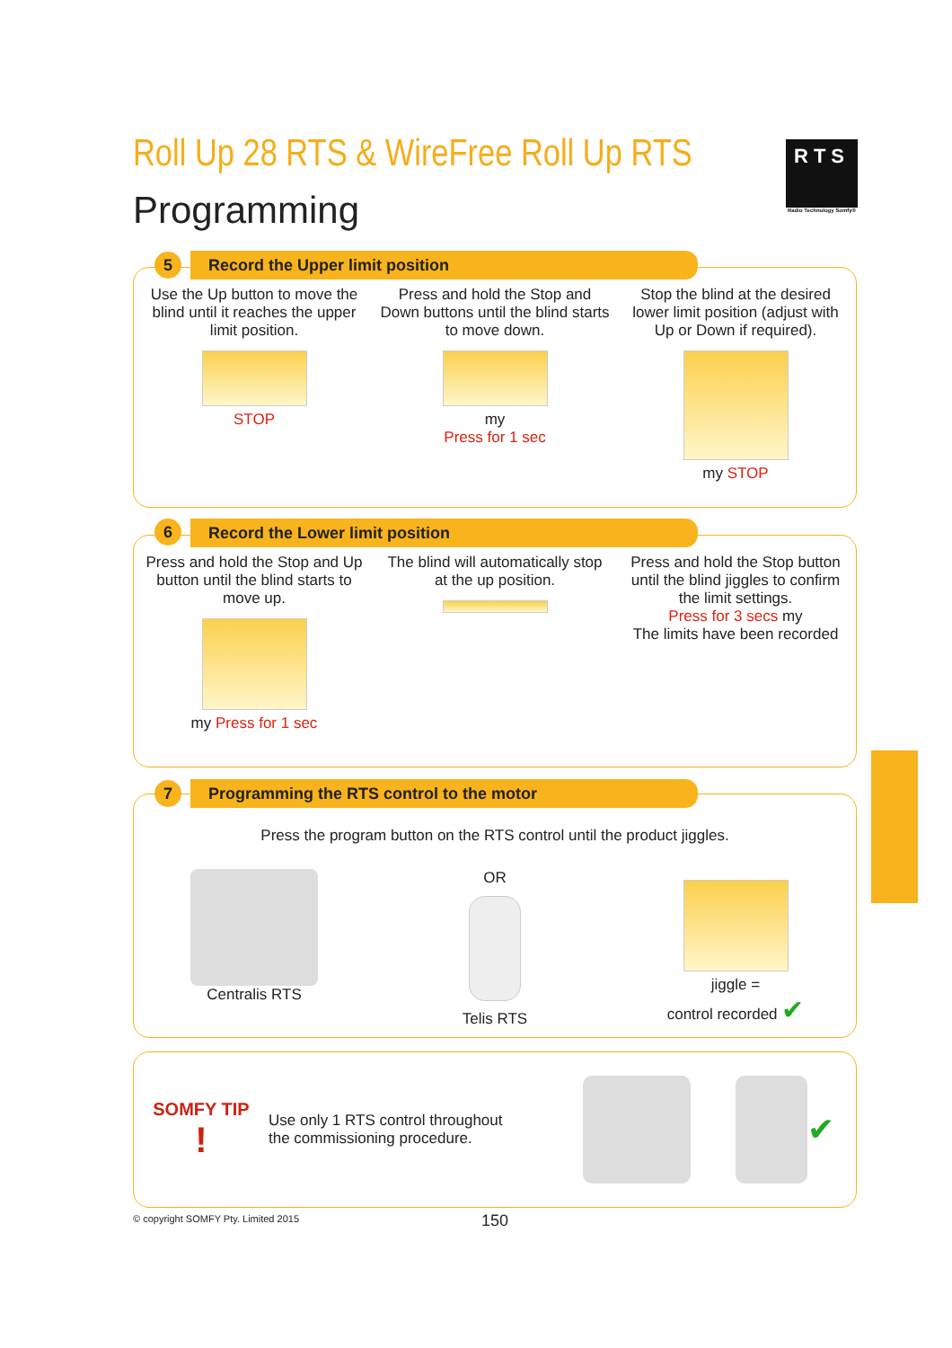Roll Up 28 RTS & WireFree Roll Up RTS
Programming
RTS
Radio Technology Somfy®
Use the Up button to move the blind until it reaches the upper limit position.
STOP
Press and hold the Stop and Down buttons until the blind starts to move down.
my
Press for 1 sec
Stop the blind at the desired lower limit position (adjust with Up or Down if required).
my STOP
5 Record the Upper limit position
Press and hold the Stop and Up button until the blind starts to move up.
my Press for 1 sec
The blind will automatically stop at the up position.
Press and hold the Stop button until the blind jiggles to confirm the limit settings.
Press for 3 secs my
The limits have been recorded
6 Record the Lower limit position
Press the program button on the RTS control until the product jiggles.
Centralis RTS OR
Telis RTS
jiggle =
control recorded ✔
7 Programming the RTS control to the motor
SOMFY TIP
!
Use only 1 RTS control throughout the commissioning procedure.
✔
© copyright SOMFY Pty. Limited 2015
150